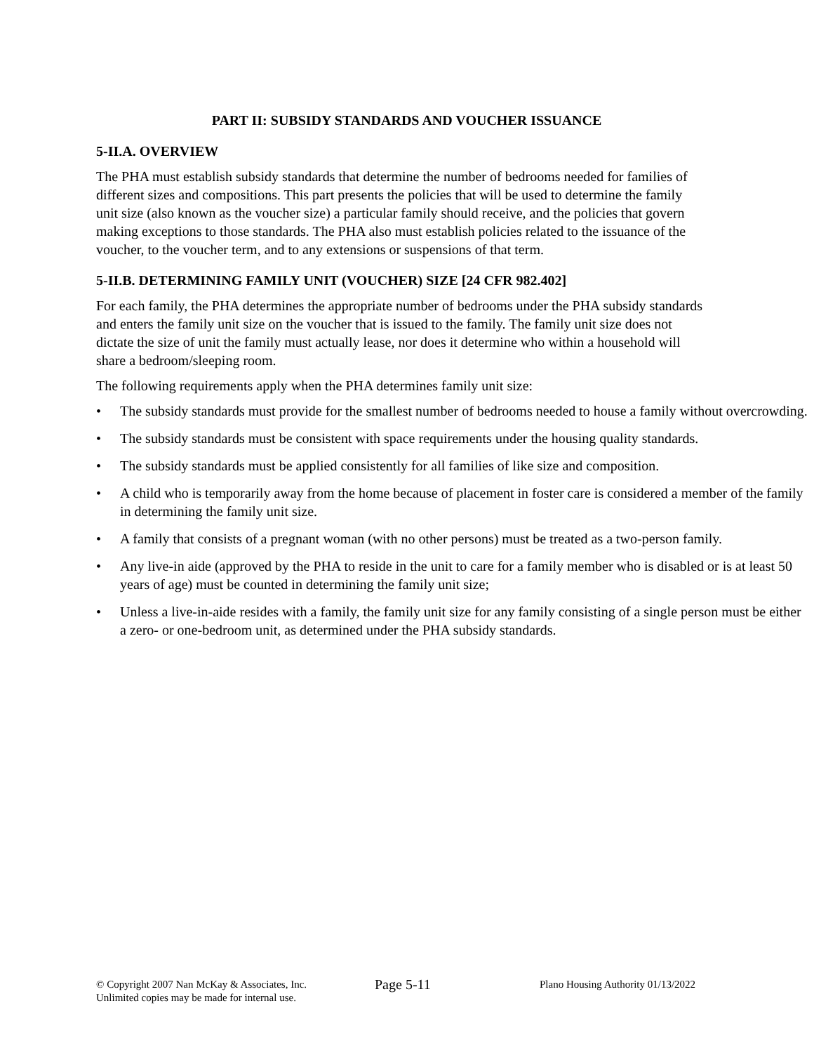PART II: SUBSIDY STANDARDS AND VOUCHER ISSUANCE
5-II.A. OVERVIEW
The PHA must establish subsidy standards that determine the number of bedrooms needed for families of different sizes and compositions. This part presents the policies that will be used to determine the family unit size (also known as the voucher size) a particular family should receive, and the policies that govern making exceptions to those standards. The PHA also must establish policies related to the issuance of the voucher, to the voucher term, and to any extensions or suspensions of that term.
5-II.B. DETERMINING FAMILY UNIT (VOUCHER) SIZE [24 CFR 982.402]
For each family, the PHA determines the appropriate number of bedrooms under the PHA subsidy standards and enters the family unit size on the voucher that is issued to the family. The family unit size does not dictate the size of unit the family must actually lease, nor does it determine who within a household will share a bedroom/sleeping room.
The following requirements apply when the PHA determines family unit size:
• The subsidy standards must provide for the smallest number of bedrooms needed to house a family without overcrowding.
• The subsidy standards must be consistent with space requirements under the housing quality standards.
• The subsidy standards must be applied consistently for all families of like size and composition.
• A child who is temporarily away from the home because of placement in foster care is considered a member of the family in determining the family unit size.
• A family that consists of a pregnant woman (with no other persons) must be treated as a two-person family.
• Any live-in aide (approved by the PHA to reside in the unit to care for a family member who is disabled or is at least 50 years of age) must be counted in determining the family unit size;
• Unless a live-in-aide resides with a family, the family unit size for any family consisting of a single person must be either a zero- or one-bedroom unit, as determined under the PHA subsidy standards.
© Copyright 2007 Nan McKay & Associates, Inc.
Unlimited copies may be made for internal use.
Page 5-11
Plano Housing Authority 01/13/2022